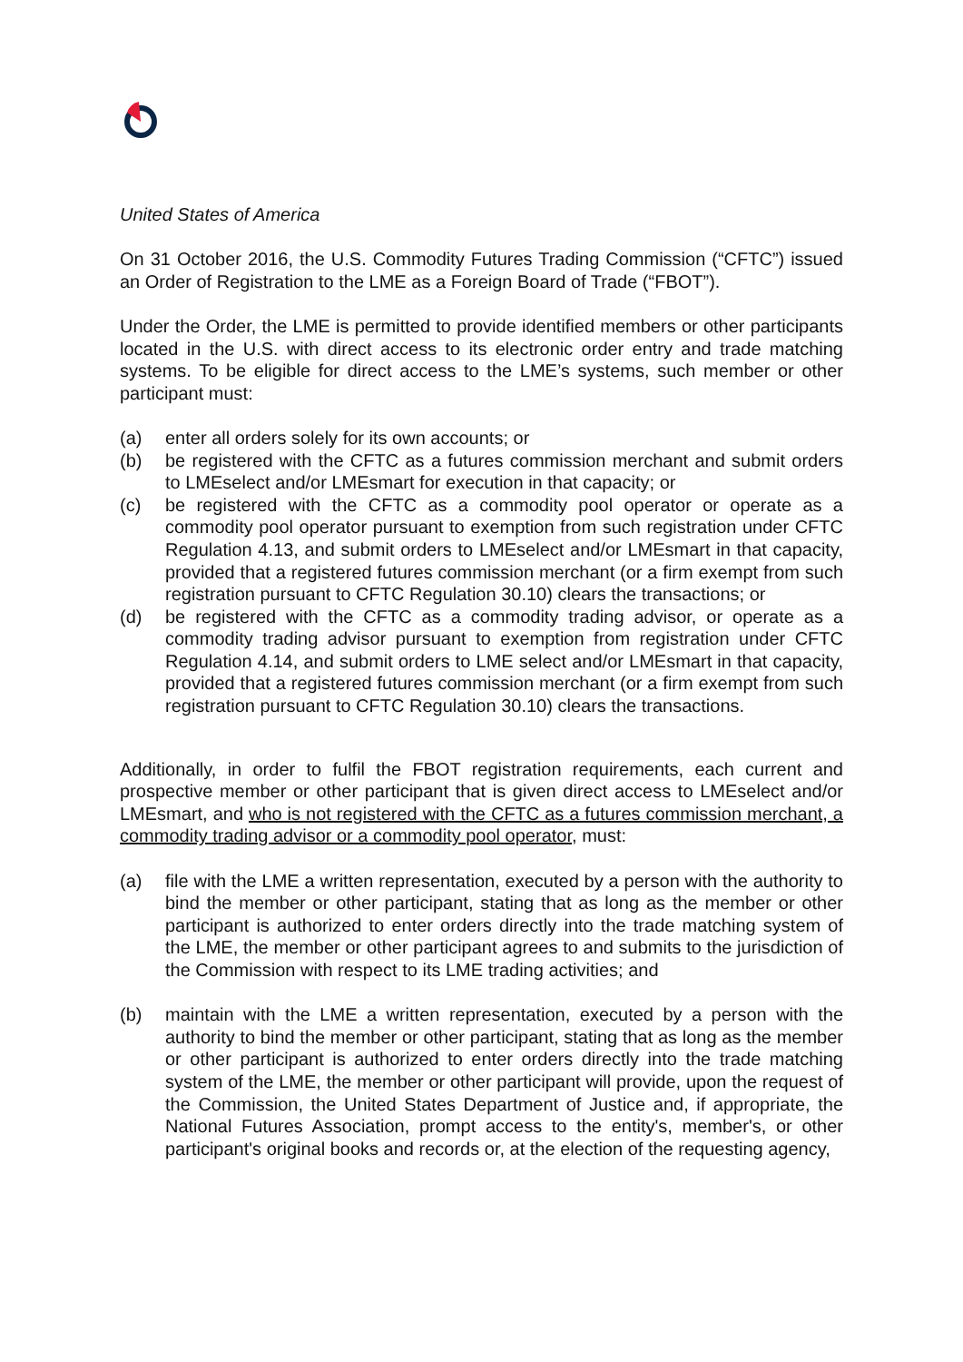United States of America
On 31 October 2016, the U.S. Commodity Futures Trading Commission (“CFTC”) issued an Order of Registration to the LME as a Foreign Board of Trade (“FBOT”).
Under the Order, the LME is permitted to provide identified members or other participants located in the U.S. with direct access to its electronic order entry and trade matching systems. To be eligible for direct access to the LME’s systems, such member or other participant must:
(a) enter all orders solely for its own accounts; or
(b) be registered with the CFTC as a futures commission merchant and submit orders to LMEselect and/or LMEsmart for execution in that capacity; or
(c) be registered with the CFTC as a commodity pool operator or operate as a commodity pool operator pursuant to exemption from such registration under CFTC Regulation 4.13, and submit orders to LMEselect and/or LMEsmart in that capacity, provided that a registered futures commission merchant (or a firm exempt from such registration pursuant to CFTC Regulation 30.10) clears the transactions; or
(d) be registered with the CFTC as a commodity trading advisor, or operate as a commodity trading advisor pursuant to exemption from registration under CFTC Regulation 4.14, and submit orders to LME select and/or LMEsmart in that capacity, provided that a registered futures commission merchant (or a firm exempt from such registration pursuant to CFTC Regulation 30.10) clears the transactions.
Additionally, in order to fulfil the FBOT registration requirements, each current and prospective member or other participant that is given direct access to LMEselect and/or LMEsmart, and who is not registered with the CFTC as a futures commission merchant, a commodity trading advisor or a commodity pool operator, must:
(a) file with the LME a written representation, executed by a person with the authority to bind the member or other participant, stating that as long as the member or other participant is authorized to enter orders directly into the trade matching system of the LME, the member or other participant agrees to and submits to the jurisdiction of the Commission with respect to its LME trading activities; and
(b) maintain with the LME a written representation, executed by a person with the authority to bind the member or other participant, stating that as long as the member or other participant is authorized to enter orders directly into the trade matching system of the LME, the member or other participant will provide, upon the request of the Commission, the United States Department of Justice and, if appropriate, the National Futures Association, prompt access to the entity's, member's, or other participant's original books and records or, at the election of the requesting agency,